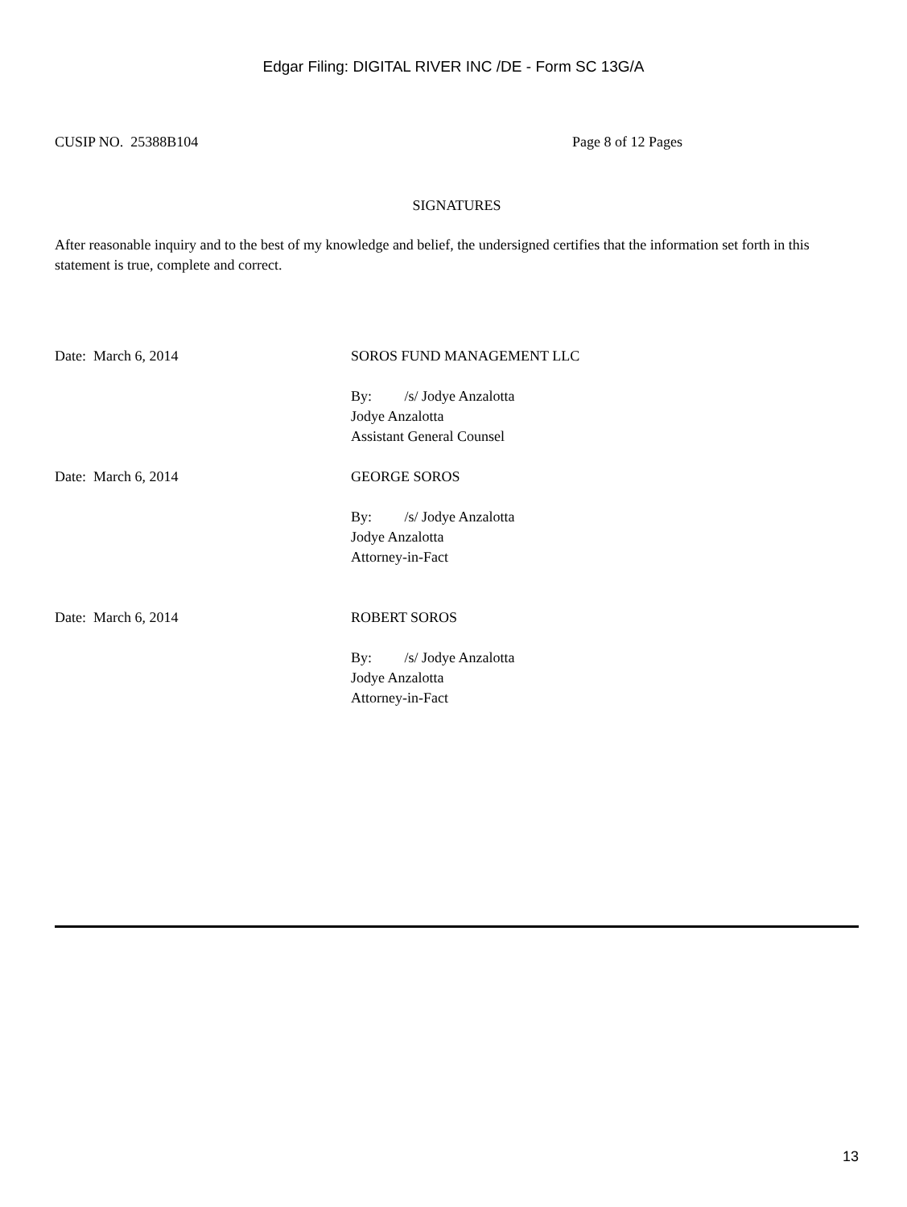Edgar Filing: DIGITAL RIVER INC /DE - Form SC 13G/A
CUSIP NO. 25388B104 Page 8 of 12 Pages
SIGNATURES
After reasonable inquiry and to the best of my knowledge and belief, the undersigned certifies that the information set forth in this statement is true, complete and correct.
Date: March 6, 2014 SOROS FUND MANAGEMENT LLC
By: /s/ Jodye Anzalotta
Jodye Anzalotta
Assistant General Counsel
Date: March 6, 2014 GEORGE SOROS
By: /s/ Jodye Anzalotta
Jodye Anzalotta
Attorney-in-Fact
Date: March 6, 2014 ROBERT SOROS
By: /s/ Jodye Anzalotta
Jodye Anzalotta
Attorney-in-Fact
13